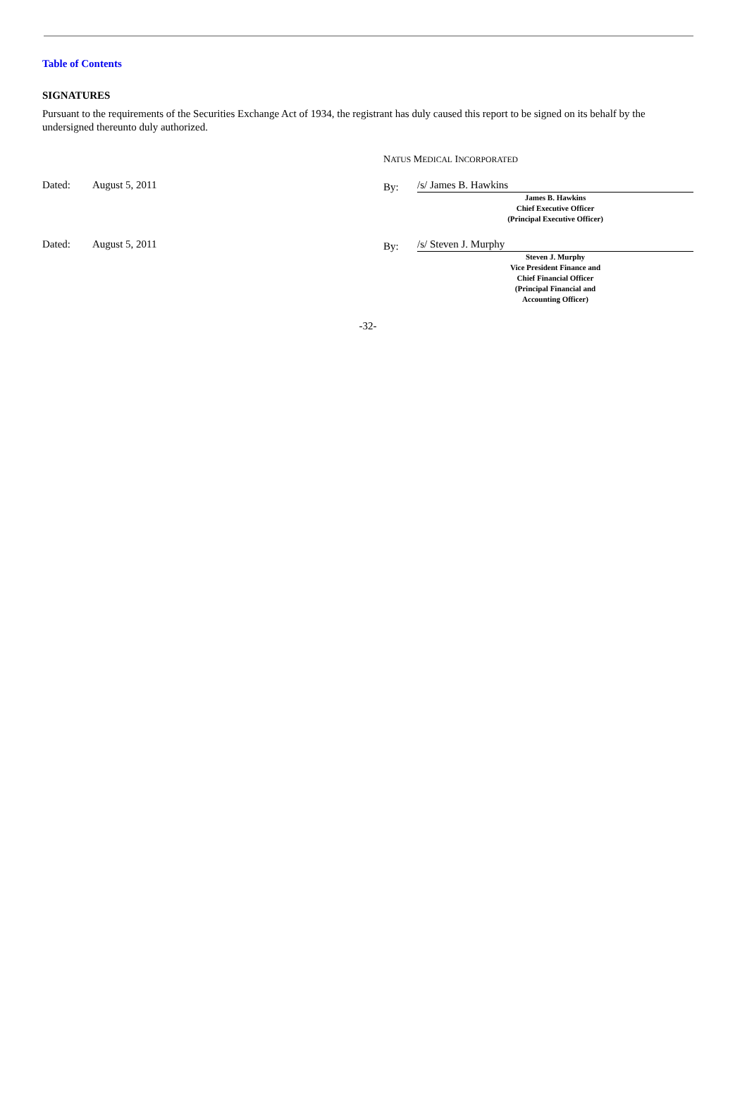Table of Contents
SIGNATURES
Pursuant to the requirements of the Securities Exchange Act of 1934, the registrant has duly caused this report to be signed on its behalf by the undersigned thereunto duly authorized.
NATUS MEDICAL INCORPORATED
Dated: August 5, 2011
By:
/s/ James B. Hawkins
James B. Hawkins
Chief Executive Officer
(Principal Executive Officer)
Dated: August 5, 2011
By:
/s/ Steven J. Murphy
Steven J. Murphy
Vice President Finance and
Chief Financial Officer
(Principal Financial and
Accounting Officer)
-32-